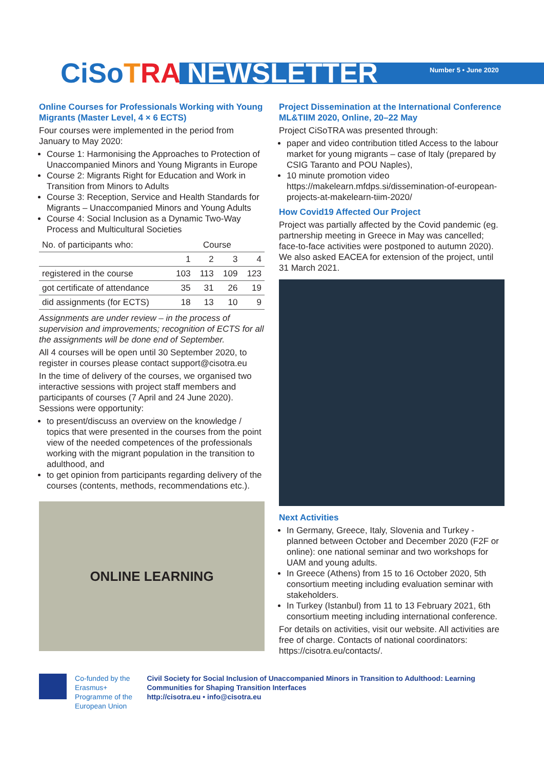CiSo TRA NEWSLETTER Number 5 • June 2020
Online Courses for Professionals Working with Young Migrants (Master Level, 4 × 6 ECTS)
Four courses were implemented in the period from January to May 2020:
Course 1: Harmonising the Approaches to Protection of Unaccompanied Minors and Young Migrants in Europe
Course 2: Migrants Right for Education and Work in Transition from Minors to Adults
Course 3: Reception, Service and Health Standards for Migrants – Unaccompanied Minors and Young Adults
Course 4: Social Inclusion as a Dynamic Two-Way Process and Multicultural Societies
| No. of participants who: | Course | | | |
| --- | --- | --- | --- | --- |
| | 1 | 2 | 3 | 4 |
| registered in the course | 103 | 113 | 109 | 123 |
| got certificate of attendance | 35 | 31 | 26 | 19 |
| did assignments (for ECTS) | 18 | 13 | 10 | 9 |
Assignments are under review – in the process of supervision and improvements; recognition of ECTS for all the assignments will be done end of September.
All 4 courses will be open until 30 September 2020, to register in courses please contact support@cisotra.eu
In the time of delivery of the courses, we organised two interactive sessions with project staff members and participants of courses (7 April and 24 June 2020). Sessions were opportunity:
to present/discuss an overview on the knowledge / topics that were presented in the courses from the point view of the needed competences of the professionals working with the migrant population in the transition to adulthood, and
to get opinion from participants regarding delivery of the courses (contents, methods, recommendations etc.).
ONLINE LEARNING
Project Dissemination at the International Conference ML&TIIM 2020, Online, 20–22 May
Project CiSoTRA was presented through:
paper and video contribution titled Access to the labour market for young migrants – case of Italy (prepared by CSIG Taranto and POU Naples),
10 minute promotion video https://makelearn.mfdps.si/dissemination-of-european-projects-at-makelearn-tiim-2020/
How Covid19 Affected Our Project
Project was partially affected by the Covid pandemic (eg. partnership meeting in Greece in May was cancelled; face-to-face activities were postponed to autumn 2020). We also asked EACEA for extension of the project, until 31 March 2021.
Next Activities
In Germany, Greece, Italy, Slovenia and Turkey - planned between October and December 2020 (F2F or online): one national seminar and two workshops for UAM and young adults.
In Greece (Athens) from 15 to 16 October 2020, 5th consortium meeting including evaluation seminar with stakeholders.
In Turkey (Istanbul) from 11 to 13 February 2021, 6th consortium meeting including international conference.
For details on activities, visit our website. All activities are free of charge. Contacts of national coordinators: https://cisotra.eu/contacts/.
Co-funded by the Erasmus+ Programme of the European Union
Civil Society for Social Inclusion of Unaccompanied Minors in Transition to Adulthood: Learning Communities for Shaping Transition Interfaces
http://cisotra.eu • info@cisotra.eu